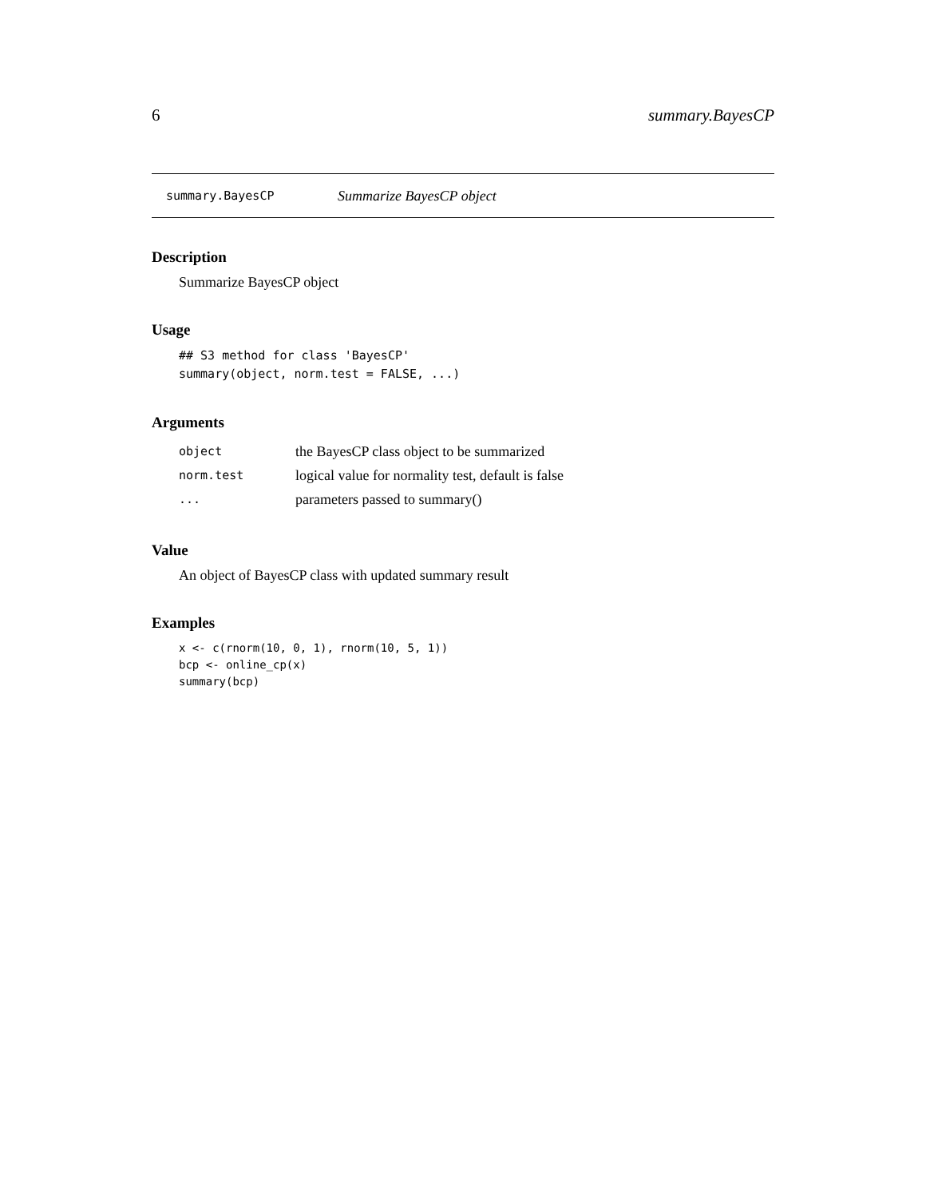6 summary.BayesCP
summary.BayesCP Summarize BayesCP object
Description
Summarize BayesCP object
Usage
## S3 method for class 'BayesCP'
summary(object, norm.test = FALSE, ...)
Arguments
| object | the BayesCP class object to be summarized |
| norm.test | logical value for normality test, default is false |
| ... | parameters passed to summary() |
Value
An object of BayesCP class with updated summary result
Examples
x <- c(rnorm(10, 0, 1), rnorm(10, 5, 1))
bcp <- online_cp(x)
summary(bcp)